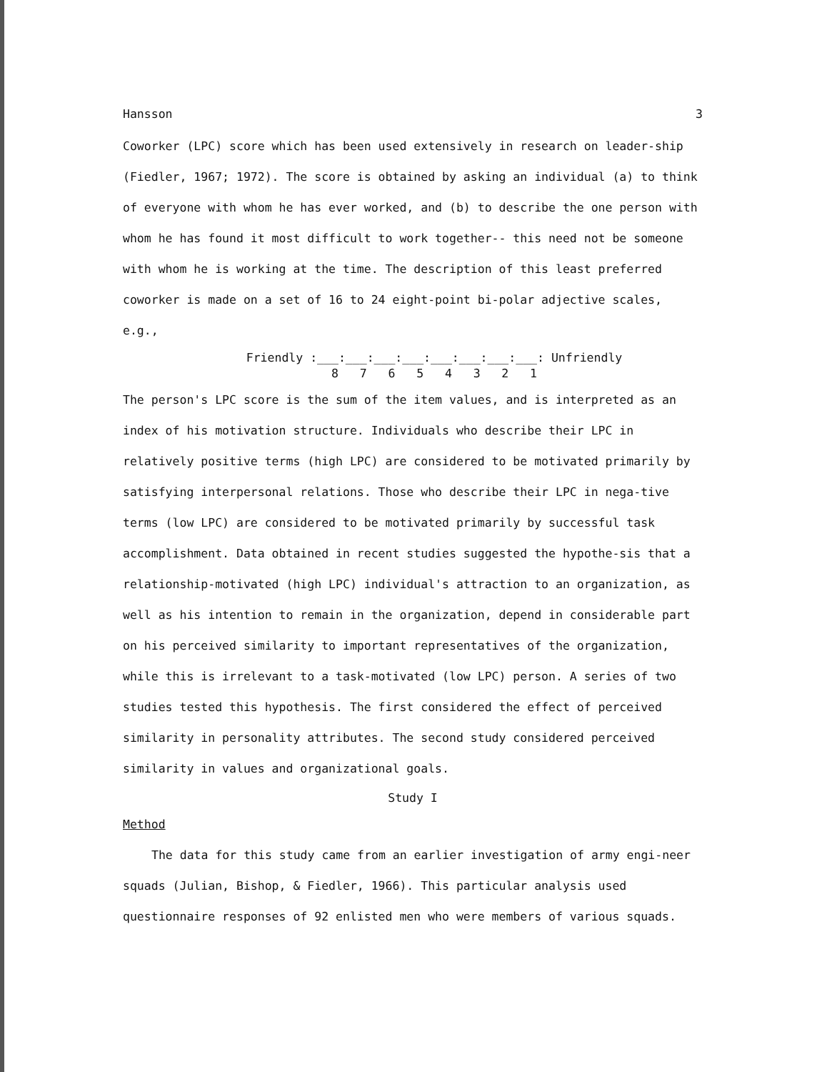Hansson 3
Coworker (LPC) score which has been used extensively in research on leader-ship (Fiedler, 1967; 1972). The score is obtained by asking an individual (a) to think of everyone with whom he has ever worked, and (b) to describe the one person with whom he has found it most difficult to work together-- this need not be someone with whom he is working at the time. The description of this least preferred coworker is made on a set of 16 to 24 eight-point bi-polar adjective scales, e.g.,
Friendly :___:___:___:___:___:___:___:___: Unfriendly
8 7 6 5 4 3 2 1
The person's LPC score is the sum of the item values, and is interpreted as an index of his motivation structure. Individuals who describe their LPC in relatively positive terms (high LPC) are considered to be motivated primarily by satisfying interpersonal relations. Those who describe their LPC in nega-tive terms (low LPC) are considered to be motivated primarily by successful task accomplishment. Data obtained in recent studies suggested the hypothe-sis that a relationship-motivated (high LPC) individual's attraction to an organization, as well as his intention to remain in the organization, depend in considerable part on his perceived similarity to important representatives of the organization, while this is irrelevant to a task-motivated (low LPC) person. A series of two studies tested this hypothesis. The first considered the effect of perceived similarity in personality attributes. The second study considered perceived similarity in values and organizational goals.
Study I
Method
The data for this study came from an earlier investigation of army engi-neer squads (Julian, Bishop, & Fiedler, 1966). This particular analysis used questionnaire responses of 92 enlisted men who were members of various squads.